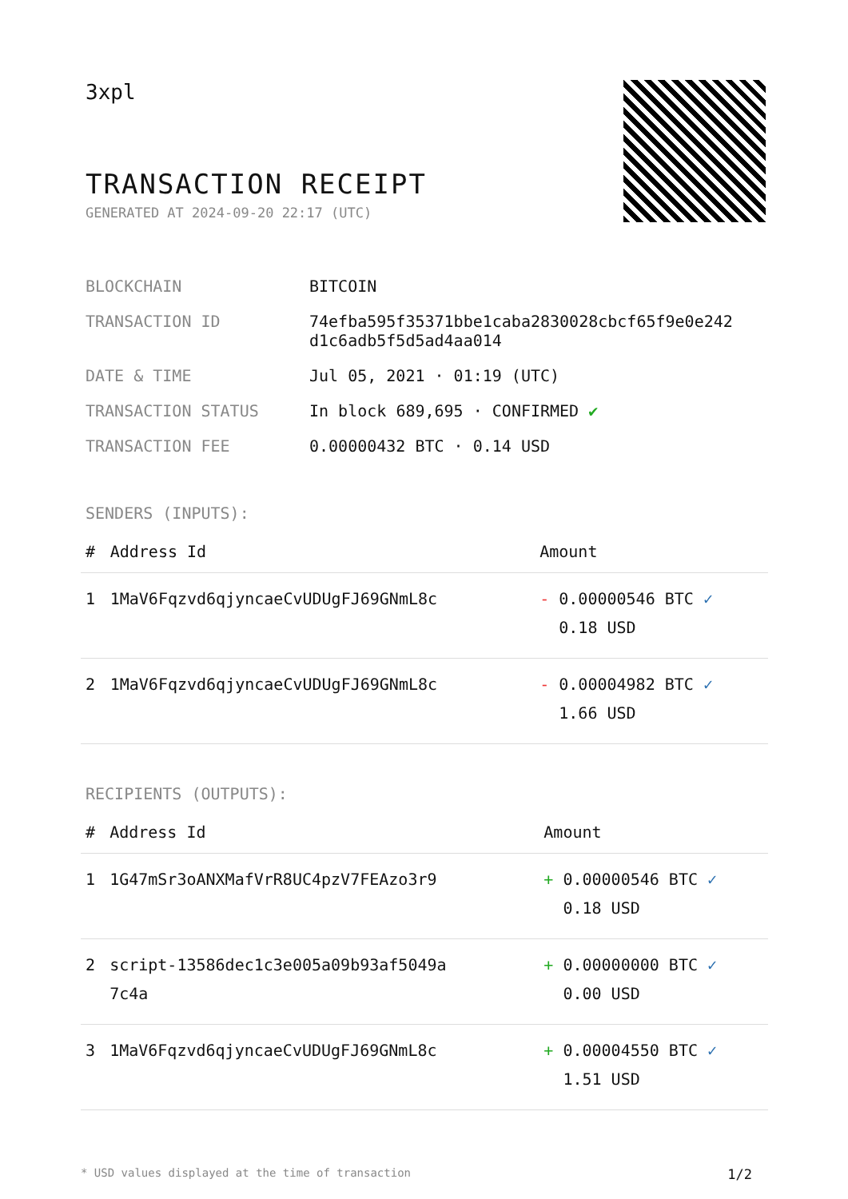3xpl
TRANSACTION RECEIPT
GENERATED AT 2024-09-20 22:17 (UTC)
| BLOCKCHAIN | BITCOIN |
| TRANSACTION ID | 74efba595f35371bbe1caba2830028cbcf65f9e0e242 d1c6adb5f5d5ad4aa014 |
| DATE & TIME | Jul 05, 2021 · 01:19 (UTC) |
| TRANSACTION STATUS | In block 689,695 · CONFIRMED ✔ |
| TRANSACTION FEE | 0.00000432 BTC · 0.14 USD |
SENDERS (INPUTS):
| # | Address Id | Amount |
| --- | --- | --- |
| 1 | 1MaV6Fqzvd6qjyncaeCvUDUgFJ69GNmL8c | - 0.00000546 BTC ✓ 0.18 USD |
| 2 | 1MaV6Fqzvd6qjyncaeCvUDUgFJ69GNmL8c | - 0.00004982 BTC ✓ 1.66 USD |
RECIPIENTS (OUTPUTS):
| # | Address Id | Amount |
| --- | --- | --- |
| 1 | 1G47mSr3oANXMafVrR8UC4pzV7FEAzo3r9 | + 0.00000546 BTC ✓ 0.18 USD |
| 2 | script-13586dec1c3e005a09b93af5049a 7c4a | + 0.00000000 BTC ✓ 0.00 USD |
| 3 | 1MaV6Fqzvd6qjyncaeCvUDUgFJ69GNmL8c | + 0.00004550 BTC ✓ 1.51 USD |
* USD values displayed at the time of transaction 1/2